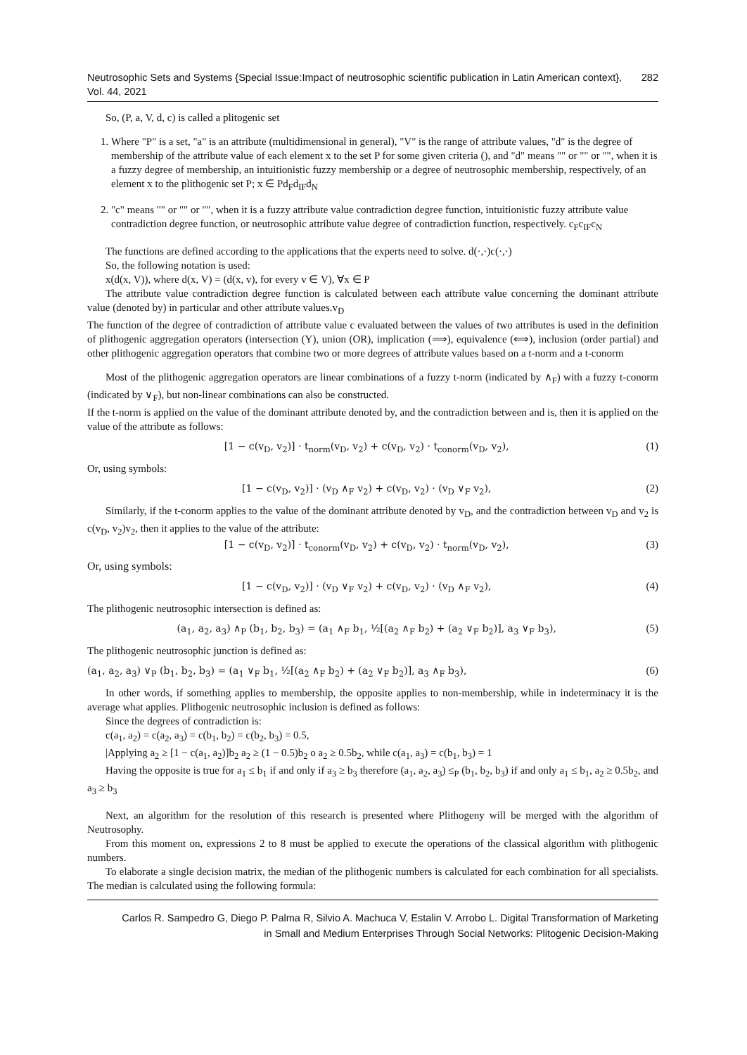Neutrosophic Sets and Systems {Special Issue:Impact of neutrosophic scientific publication in Latin American context}, Vol. 44, 2021 282
So, (P, a, V, d, c) is called a plitogenic set
1. Where "P" is a set, "a" is an attribute (multidimensional in general), "V" is the range of attribute values, "d" is the degree of membership of the attribute value of each element x to the set P for some given criteria (), and "d" means "" or "" or "", when it is a fuzzy degree of membership, an intuitionistic fuzzy membership or a degree of neutrosophic membership, respectively, of an element x to the plithogenic set P; x ∈ Pd<sub>F</sub>d<sub>IF</sub>d<sub>N</sub>
2. "c" means "" or "" or "", when it is a fuzzy attribute value contradiction degree function, intuitionistic fuzzy attribute value contradiction degree function, or neutrosophic attribute value degree of contradiction function, respectively. c<sub>F</sub>c<sub>IF</sub>c<sub>N</sub>
The functions are defined according to the applications that the experts need to solve. d(·,·)c(·,·)
So, the following notation is used:
x(d(x, V)), where d(x, V) = (d(x, v), for every v ∈ V), ∀x ∈ P
The attribute value contradiction degree function is calculated between each attribute value concerning the dominant attribute value (denoted by) in particular and other attribute values.v<sub>D</sub>
The function of the degree of contradiction of attribute value c evaluated between the values of two attributes is used in the definition of plithogenic aggregation operators (intersection (Y), union (OR), implication (⟹), equivalence (⟺), inclusion (order partial) and other plithogenic aggregation operators that combine two or more degrees of attribute values based on a t-norm and a t-conorm
Most of the plithogenic aggregation operators are linear combinations of a fuzzy t-norm (indicated by ∧<sub>F</sub>) with a fuzzy t-conorm (indicated by ∨<sub>F</sub>), but non-linear combinations can also be constructed.
If the t-norm is applied on the value of the dominant attribute denoted by, and the contradiction between and is, then it is applied on the value of the attribute as follows:
[1 − c(v<sub>D</sub>, v<sub>2</sub>)] · t<sub>norm</sub>(v<sub>D</sub>, v<sub>2</sub>) + c(v<sub>D</sub>, v<sub>2</sub>) · t<sub>conorm</sub>(v<sub>D</sub>, v<sub>2</sub>), (1)
Or, using symbols:
[1 − c(v<sub>D</sub>, v<sub>2</sub>)] · (v<sub>D</sub> ∧<sub>F</sub> v<sub>2</sub>) + c(v<sub>D</sub>, v<sub>2</sub>) · (v<sub>D</sub> ∨<sub>F</sub> v<sub>2</sub>), (2)
Similarly, if the t-conorm applies to the value of the dominant attribute denoted by v<sub>D</sub>, and the contradiction between v<sub>D</sub> and v<sub>2</sub> is c(v<sub>D</sub>, v<sub>2</sub>)v<sub>2</sub>, then it applies to the value of the attribute:
[1 − c(v<sub>D</sub>, v<sub>2</sub>)] · t<sub>conorm</sub>(v<sub>D</sub>, v<sub>2</sub>) + c(v<sub>D</sub>, v<sub>2</sub>) · t<sub>norm</sub>(v<sub>D</sub>, v<sub>2</sub>), (3)
Or, using symbols:
[1 − c(v<sub>D</sub>, v<sub>2</sub>)] · (v<sub>D</sub> ∨<sub>F</sub> v<sub>2</sub>) + c(v<sub>D</sub>, v<sub>2</sub>) · (v<sub>D</sub> ∧<sub>F</sub> v<sub>2</sub>), (4)
The plithogenic neutrosophic intersection is defined as:
(a<sub>1</sub>, a<sub>2</sub>, a<sub>3</sub>) ∧<sub>P</sub> (b<sub>1</sub>, b<sub>2</sub>, b<sub>3</sub>) = (a<sub>1</sub> ∧<sub>F</sub> b<sub>1</sub>, ½[(a<sub>2</sub> ∧<sub>F</sub> b<sub>2</sub>) + (a<sub>2</sub> ∨<sub>F</sub> b<sub>2</sub>)], a<sub>3</sub> ∨<sub>F</sub> b<sub>3</sub>), (5)
The plithogenic neutrosophic junction is defined as:
(a<sub>1</sub>, a<sub>2</sub>, a<sub>3</sub>) ∨<sub>P</sub> (b<sub>1</sub>, b<sub>2</sub>, b<sub>3</sub>) = (a<sub>1</sub> ∨<sub>F</sub> b<sub>1</sub>, ½[(a<sub>2</sub> ∧<sub>F</sub> b<sub>2</sub>) + (a<sub>2</sub> ∨<sub>F</sub> b<sub>2</sub>)], a<sub>3</sub> ∧<sub>F</sub> b<sub>3</sub>), (6)
In other words, if something applies to membership, the opposite applies to non-membership, while in indeterminacy it is the average what applies. Plithogenic neutrosophic inclusion is defined as follows:
Since the degrees of contradiction is:
c(a<sub>1</sub>, a<sub>2</sub>) = c(a<sub>2</sub>, a<sub>3</sub>) = c(b<sub>1</sub>, b<sub>2</sub>) = c(b<sub>2</sub>, b<sub>3</sub>) = 0.5,
|Applying a<sub>2</sub> ≥ [1 − c(a<sub>1</sub>, a<sub>2</sub>)]b<sub>2</sub> a<sub>2</sub> ≥ (1 − 0.5)b<sub>2</sub> o a<sub>2</sub> ≥ 0.5b<sub>2</sub>, while c(a<sub>1</sub>, a<sub>3</sub>) = c(b<sub>1</sub>, b<sub>3</sub>) = 1
Having the opposite is true for a<sub>1</sub> ≤ b<sub>1</sub> if and only if a<sub>3</sub> ≥ b<sub>3</sub> therefore (a<sub>1</sub>, a<sub>2</sub>, a<sub>3</sub>) ≤<sub>P</sub> (b<sub>1</sub>, b<sub>2</sub>, b<sub>3</sub>) if and only a<sub>1</sub> ≤ b<sub>1</sub>, a<sub>2</sub> ≥ 0.5b<sub>2</sub>, and a<sub>3</sub> ≥ b<sub>3</sub>
Next, an algorithm for the resolution of this research is presented where Plithogeny will be merged with the algorithm of Neutrosophy.
From this moment on, expressions 2 to 8 must be applied to execute the operations of the classical algorithm with plithogenic numbers.
To elaborate a single decision matrix, the median of the plithogenic numbers is calculated for each combination for all specialists. The median is calculated using the following formula:
Carlos R. Sampedro G, Diego P. Palma R, Silvio A. Machuca V, Estalin V. Arrobo L. Digital Transformation of Marketing in Small and Medium Enterprises Through Social Networks: Plitogenic Decision-Making